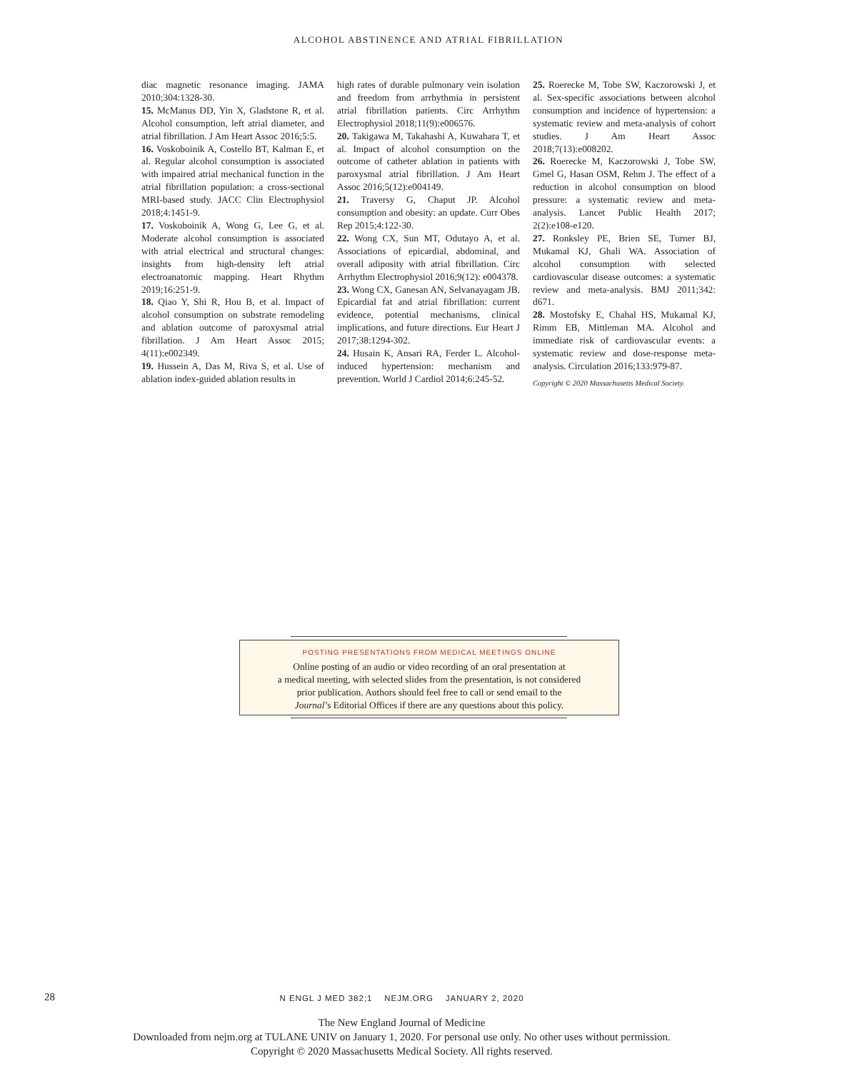ALCOHOL ABSTINENCE AND ATRIAL FIBRILLATION
diac magnetic resonance imaging. JAMA 2010;304:1328-30.
15. McManus DD, Yin X, Gladstone R, et al. Alcohol consumption, left atrial diameter, and atrial fibrillation. J Am Heart Assoc 2016;5:5.
16. Voskoboinik A, Costello BT, Kalman E, et al. Regular alcohol consumption is associated with impaired atrial mechanical function in the atrial fibrillation population: a cross-sectional MRI-based study. JACC Clin Electrophysiol 2018;4:1451-9.
17. Voskoboinik A, Wong G, Lee G, et al. Moderate alcohol consumption is associated with atrial electrical and structural changes: insights from high-density left atrial electroanatomic mapping. Heart Rhythm 2019;16:251-9.
18. Qiao Y, Shi R, Hou B, et al. Impact of alcohol consumption on substrate remodeling and ablation outcome of paroxysmal atrial fibrillation. J Am Heart Assoc 2015; 4(11):e002349.
19. Hussein A, Das M, Riva S, et al. Use of ablation index-guided ablation results in
high rates of durable pulmonary vein isolation and freedom from arrhythmia in persistent atrial fibrillation patients. Circ Arrhythm Electrophysiol 2018;11(9):e006576.
20. Takigawa M, Takahashi A, Kuwahara T, et al. Impact of alcohol consumption on the outcome of catheter ablation in patients with paroxysmal atrial fibrillation. J Am Heart Assoc 2016;5(12):e004149.
21. Traversy G, Chaput JP. Alcohol consumption and obesity: an update. Curr Obes Rep 2015;4:122-30.
22. Wong CX, Sun MT, Odutayo A, et al. Associations of epicardial, abdominal, and overall adiposity with atrial fibrillation. Circ Arrhythm Electrophysiol 2016;9(12): e004378.
23. Wong CX, Ganesan AN, Selvanayagam JB. Epicardial fat and atrial fibrillation: current evidence, potential mechanisms, clinical implications, and future directions. Eur Heart J 2017;38:1294-302.
24. Husain K, Ansari RA, Ferder L. Alcohol-induced hypertension: mechanism and prevention. World J Cardiol 2014;6:245-52.
25. Roerecke M, Tobe SW, Kaczorowski J, et al. Sex-specific associations between alcohol consumption and incidence of hypertension: a systematic review and meta-analysis of cohort studies. J Am Heart Assoc 2018;7(13):e008202.
26. Roerecke M, Kaczorowski J, Tobe SW, Gmel G, Hasan OSM, Rehm J. The effect of a reduction in alcohol consumption on blood pressure: a systematic review and meta-analysis. Lancet Public Health 2017; 2(2):e108-e120.
27. Ronksley PE, Brien SE, Turner BJ, Mukamal KJ, Ghali WA. Association of alcohol consumption with selected cardiovascular disease outcomes: a systematic review and meta-analysis. BMJ 2011;342: d671.
28. Mostofsky E, Chahal HS, Mukamal KJ, Rimm EB, Mittleman MA. Alcohol and immediate risk of cardiovascular events: a systematic review and dose-response meta-analysis. Circulation 2016;133:979-87.
Copyright © 2020 Massachusetts Medical Society.
POSTING PRESENTATIONS FROM MEDICAL MEETINGS ONLINE
Online posting of an audio or video recording of an oral presentation at
a medical meeting, with selected slides from the presentation, is not considered
prior publication. Authors should feel free to call or send email to the
Journal’s Editorial Offices if there are any questions about this policy.
28
N ENGL J MED 382;1 NEJM.ORG JANUARY 2, 2020
The New England Journal of Medicine
Downloaded from nejm.org at TULANE UNIV on January 1, 2020. For personal use only. No other uses without permission.
Copyright © 2020 Massachusetts Medical Society. All rights reserved.